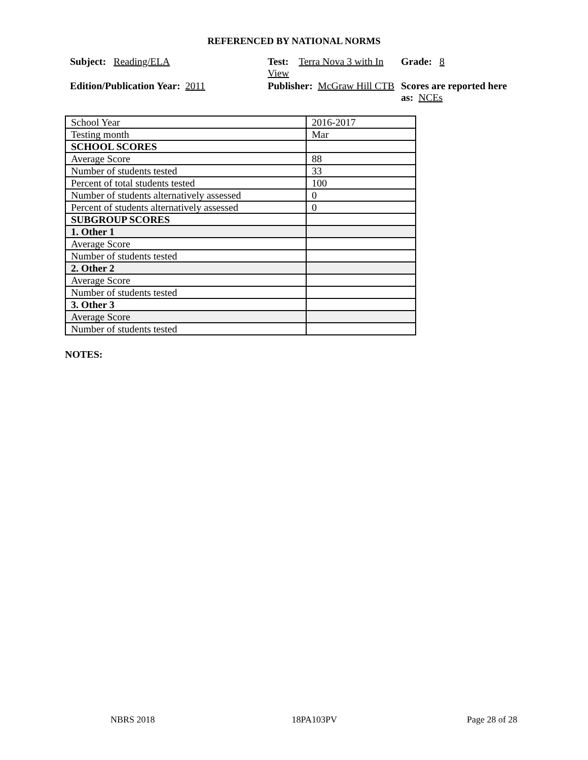REFERENCED BY NATIONAL NORMS
Subject: Reading/ELA
Test: Terra Nova 3 with In View
Grade: 8
Edition/Publication Year: 2011
Publisher: McGraw Hill CTB
Scores are reported here as: NCEs
| School Year | 2016-2017 |
| Testing month | Mar |
| SCHOOL SCORES | |
| Average Score | 88 |
| Number of students tested | 33 |
| Percent of total students tested | 100 |
| Number of students alternatively assessed | 0 |
| Percent of students alternatively assessed | 0 |
| SUBGROUP SCORES | |
| 1. Other 1 | |
| Average Score | |
| Number of students tested | |
| 2. Other 2 | |
| Average Score | |
| Number of students tested | |
| 3. Other 3 | |
| Average Score | |
| Number of students tested | |
NOTES:
NBRS 2018 18PA103PV Page 28 of 28